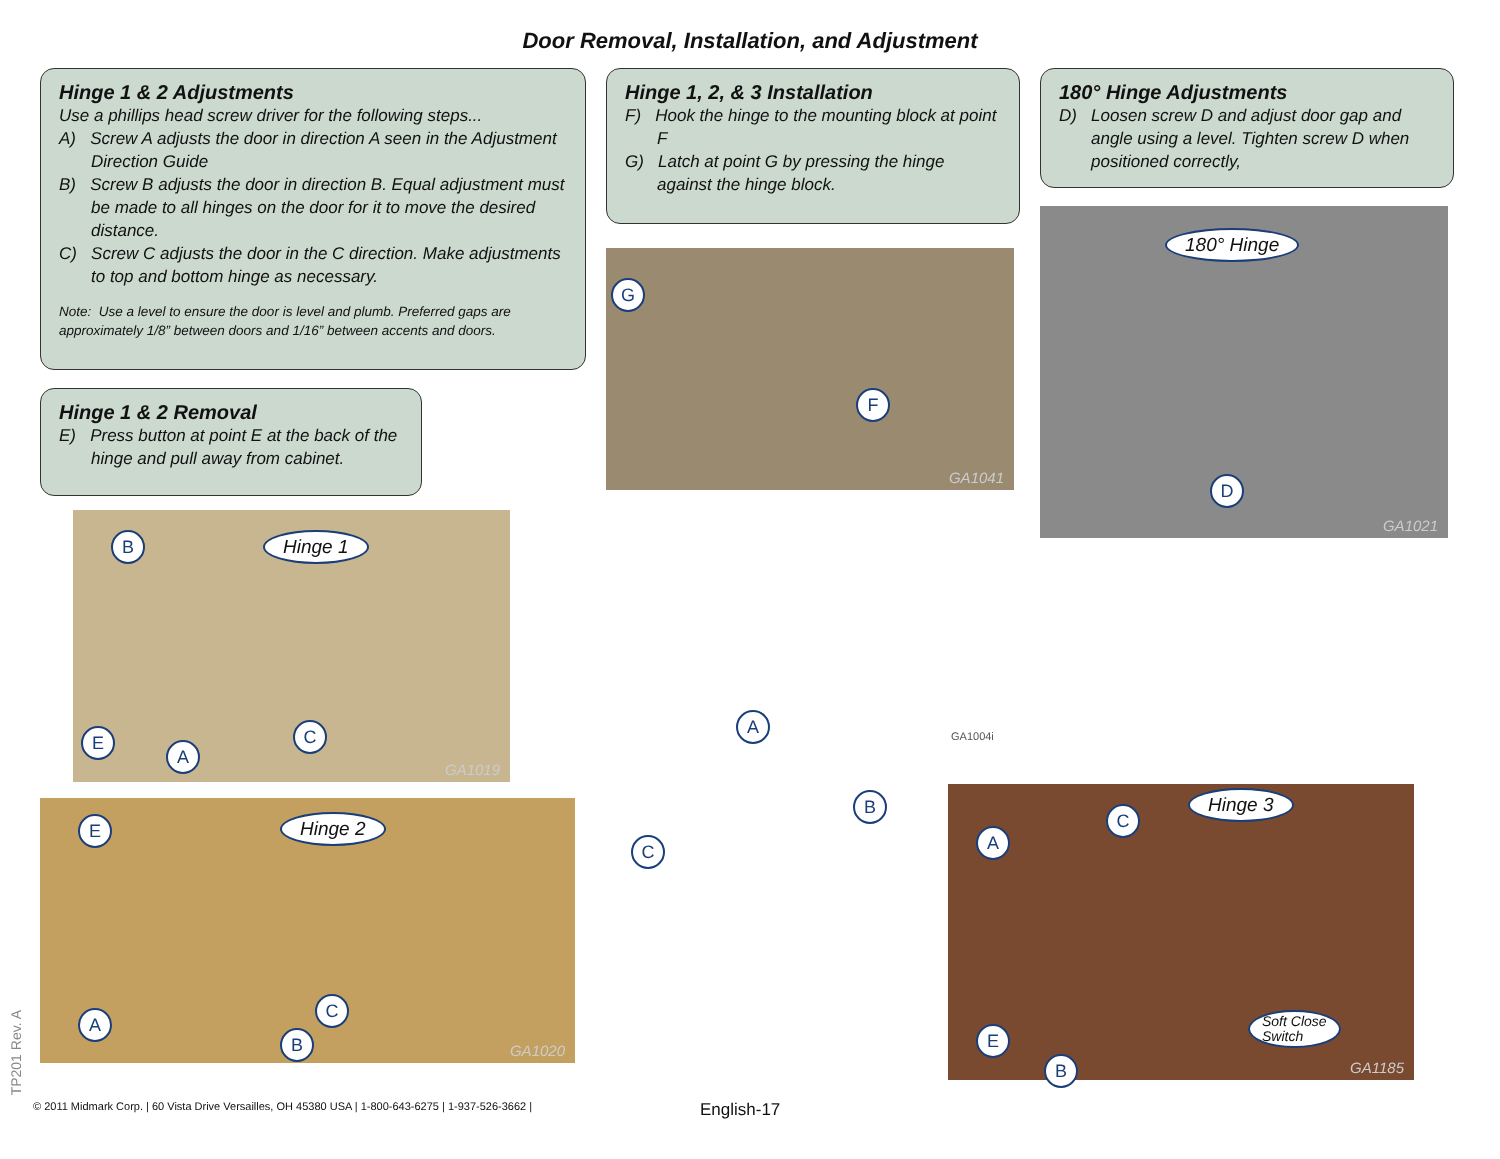Door Removal, Installation, and Adjustment
Hinge 1 & 2 Adjustments
Use a phillips head screw driver for the following steps...
A) Screw A adjusts the door in direction A seen in the Adjustment Direction Guide
B) Screw B adjusts the door in direction B. Equal adjustment must be made to all hinges on the door for it to move the desired distance.
C) Screw C adjusts the door in the C direction. Make adjustments to top and bottom hinge as necessary.
Note: Use a level to ensure the door is level and plumb. Preferred gaps are approximately 1/8” between doors and 1/16” between accents and doors.
Hinge 1 & 2 Removal
E) Press button at point E at the back of the hinge and pull away from cabinet.
B Hinge 1
E
A
C
GA1019
E Hinge 2
A
B
C
GA1020
Hinge 1, 2, & 3 Installation
F) Hook the hinge to the mounting block at point F
G) Latch at point G by pressing the hinge against the hinge block.
G
F
GA1041
A
B
C
GA1004i
180° Hinge Adjustments
D) Loosen screw D and adjust door gap and angle using a level. Tighten screw D when positioned correctly,
180° Hinge
D
GA1021
A
C
Hinge 3
E
B
Soft Close
Switch
GA1185
TP201 Rev. A
© 2011 Midmark Corp. | 60 Vista Drive Versailles, OH 45380 USA | 1-800-643-6275 | 1-937-526-3662 |
English-17